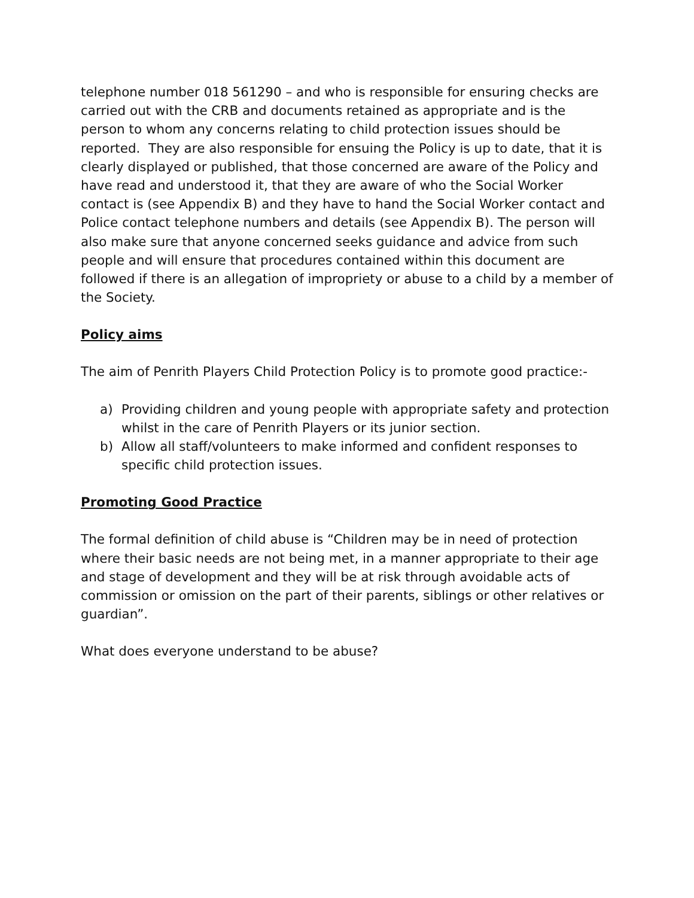telephone number 018 561290 – and who is responsible for ensuring checks are carried out with the CRB and documents retained as appropriate and is the person to whom any concerns relating to child protection issues should be reported. They are also responsible for ensuing the Policy is up to date, that it is clearly displayed or published, that those concerned are aware of the Policy and have read and understood it, that they are aware of who the Social Worker contact is (see Appendix B) and they have to hand the Social Worker contact and Police contact telephone numbers and details (see Appendix B). The person will also make sure that anyone concerned seeks guidance and advice from such people and will ensure that procedures contained within this document are followed if there is an allegation of impropriety or abuse to a child by a member of the Society.
Policy aims
The aim of Penrith Players Child Protection Policy is to promote good practice:-
a) Providing children and young people with appropriate safety and protection whilst in the care of Penrith Players or its junior section.
b) Allow all staff/volunteers to make informed and confident responses to specific child protection issues.
Promoting Good Practice
The formal definition of child abuse is “Children may be in need of protection where their basic needs are not being met, in a manner appropriate to their age and stage of development and they will be at risk through avoidable acts of commission or omission on the part of their parents, siblings or other relatives or guardian”.
What does everyone understand to be abuse?